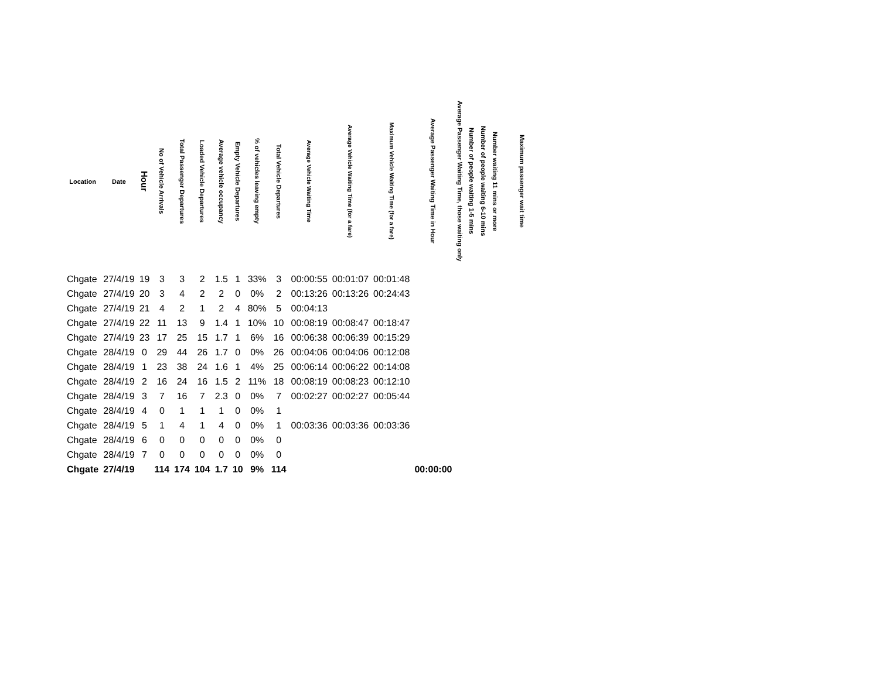| Location | Date | Hour | No of Vehicle Arrivals | Total Passenger Departures | Loaded Vehicle Departures | Average vehicle occupancy | Empty Vehicle Departures | % of vehicles leaving empty | Total Vehicle Departures | Average Vehicle Waiting Time | Average Vehicle Waiting Time (for a fare) | Maximum Vehicle Waiting Time (for a fare) | Average Passenger Waiting Time in Hour | Average Passenger Waiting Time, those waiting only | Number of people waiting 1-5 mins | Number of people waiting 6-10 mins | Number waiting 11 mins or more | Maximum passenger wait time |
| --- | --- | --- | --- | --- | --- | --- | --- | --- | --- | --- | --- | --- | --- | --- | --- | --- | --- | --- |
| Chgate | 27/4/19 | 19 | 3 | 3 | 2 | 1.5 | 1 | 33% | 3 | 00:00:55 | 00:01:07 | 00:01:48 | | | | | | |
| Chgate | 27/4/19 | 20 | 3 | 4 | 2 | 2 | 0 | 0% | 2 | 00:13:26 | 00:13:26 | 00:24:43 | | | | | | |
| Chgate | 27/4/19 | 21 | 4 | 2 | 1 | 2 | 4 | 80% | 5 | 00:04:13 | | | | | | | | |
| Chgate | 27/4/19 | 22 | 11 | 13 | 9 | 1.4 | 1 | 10% | 10 | 00:08:19 | 00:08:47 | 00:18:47 | | | | | | |
| Chgate | 27/4/19 | 23 | 17 | 25 | 15 | 1.7 | 1 | 6% | 16 | 00:06:38 | 00:06:39 | 00:15:29 | | | | | | |
| Chgate | 28/4/19 | 0 | 29 | 44 | 26 | 1.7 | 0 | 0% | 26 | 00:04:06 | 00:04:06 | 00:12:08 | | | | | | |
| Chgate | 28/4/19 | 1 | 23 | 38 | 24 | 1.6 | 1 | 4% | 25 | 00:06:14 | 00:06:22 | 00:14:08 | | | | | | |
| Chgate | 28/4/19 | 2 | 16 | 24 | 16 | 1.5 | 2 | 11% | 18 | 00:08:19 | 00:08:23 | 00:12:10 | | | | | | |
| Chgate | 28/4/19 | 3 | 7 | 16 | 7 | 2.3 | 0 | 0% | 7 | 00:02:27 | 00:02:27 | 00:05:44 | | | | | | |
| Chgate | 28/4/19 | 4 | 0 | 1 | 1 | 1 | 0 | 0% | 1 | | | | | | | | | |
| Chgate | 28/4/19 | 5 | 1 | 4 | 1 | 4 | 0 | 0% | 1 | 00:03:36 | 00:03:36 | 00:03:36 | | | | | | |
| Chgate | 28/4/19 | 6 | 0 | 0 | 0 | 0 | 0 | 0% | 0 | | | | | | | | | |
| Chgate | 28/4/19 | 7 | 0 | 0 | 0 | 0 | 0 | 0% | 0 | | | | | | | | | |
| Chgate | 27/4/19 | | 114 | 174 | 104 | 1.7 | 10 | 9% | 114 | | | | 00:00:00 | | | | | |